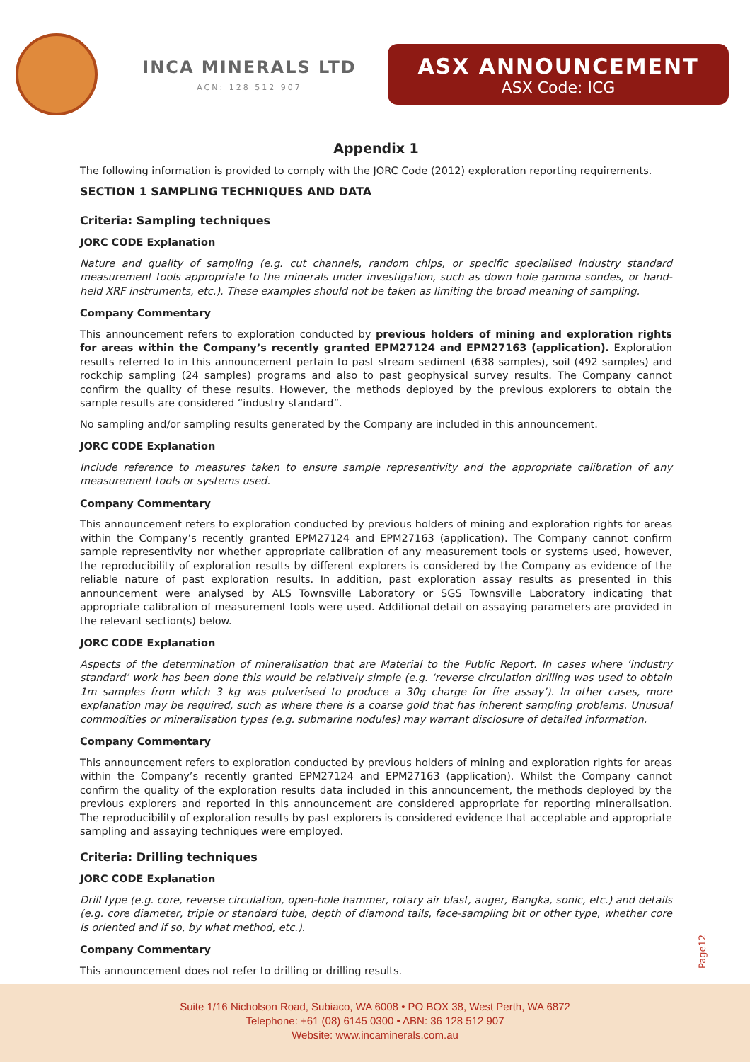INCA MINERALS LTD
ACN: 128 512 907
ASX ANNOUNCEMENT
ASX Code: ICG
Appendix 1
The following information is provided to comply with the JORC Code (2012) exploration reporting requirements.
SECTION 1 SAMPLING TECHNIQUES AND DATA
Criteria: Sampling techniques
JORC CODE Explanation
Nature and quality of sampling (e.g. cut channels, random chips, or specific specialised industry standard measurement tools appropriate to the minerals under investigation, such as down hole gamma sondes, or hand-held XRF instruments, etc.). These examples should not be taken as limiting the broad meaning of sampling.
Company Commentary
This announcement refers to exploration conducted by previous holders of mining and exploration rights for areas within the Company’s recently granted EPM27124 and EPM27163 (application). Exploration results referred to in this announcement pertain to past stream sediment (638 samples), soil (492 samples) and rockchip sampling (24 samples) programs and also to past geophysical survey results. The Company cannot confirm the quality of these results. However, the methods deployed by the previous explorers to obtain the sample results are considered “industry standard”.
No sampling and/or sampling results generated by the Company are included in this announcement.
JORC CODE Explanation
Include reference to measures taken to ensure sample representivity and the appropriate calibration of any measurement tools or systems used.
Company Commentary
This announcement refers to exploration conducted by previous holders of mining and exploration rights for areas within the Company’s recently granted EPM27124 and EPM27163 (application). The Company cannot confirm sample representivity nor whether appropriate calibration of any measurement tools or systems used, however, the reproducibility of exploration results by different explorers is considered by the Company as evidence of the reliable nature of past exploration results. In addition, past exploration assay results as presented in this announcement were analysed by ALS Townsville Laboratory or SGS Townsville Laboratory indicating that appropriate calibration of measurement tools were used. Additional detail on assaying parameters are provided in the relevant section(s) below.
JORC CODE Explanation
Aspects of the determination of mineralisation that are Material to the Public Report. In cases where ‘industry standard’ work has been done this would be relatively simple (e.g. ‘reverse circulation drilling was used to obtain 1m samples from which 3 kg was pulverised to produce a 30g charge for fire assay’). In other cases, more explanation may be required, such as where there is a coarse gold that has inherent sampling problems. Unusual commodities or mineralisation types (e.g. submarine nodules) may warrant disclosure of detailed information.
Company Commentary
This announcement refers to exploration conducted by previous holders of mining and exploration rights for areas within the Company’s recently granted EPM27124 and EPM27163 (application). Whilst the Company cannot confirm the quality of the exploration results data included in this announcement, the methods deployed by the previous explorers and reported in this announcement are considered appropriate for reporting mineralisation. The reproducibility of exploration results by past explorers is considered evidence that acceptable and appropriate sampling and assaying techniques were employed.
Criteria: Drilling techniques
JORC CODE Explanation
Drill type (e.g. core, reverse circulation, open-hole hammer, rotary air blast, auger, Bangka, sonic, etc.) and details (e.g. core diameter, triple or standard tube, depth of diamond tails, face-sampling bit or other type, whether core is oriented and if so, by what method, etc.).
Company Commentary
This announcement does not refer to drilling or drilling results.
Page12
Suite 1/16 Nicholson Road, Subiaco, WA 6008 • PO BOX 38, West Perth, WA 6872
Telephone: +61 (08) 6145 0300 • ABN: 36 128 512 907
Website: www.incaminerals.com.au